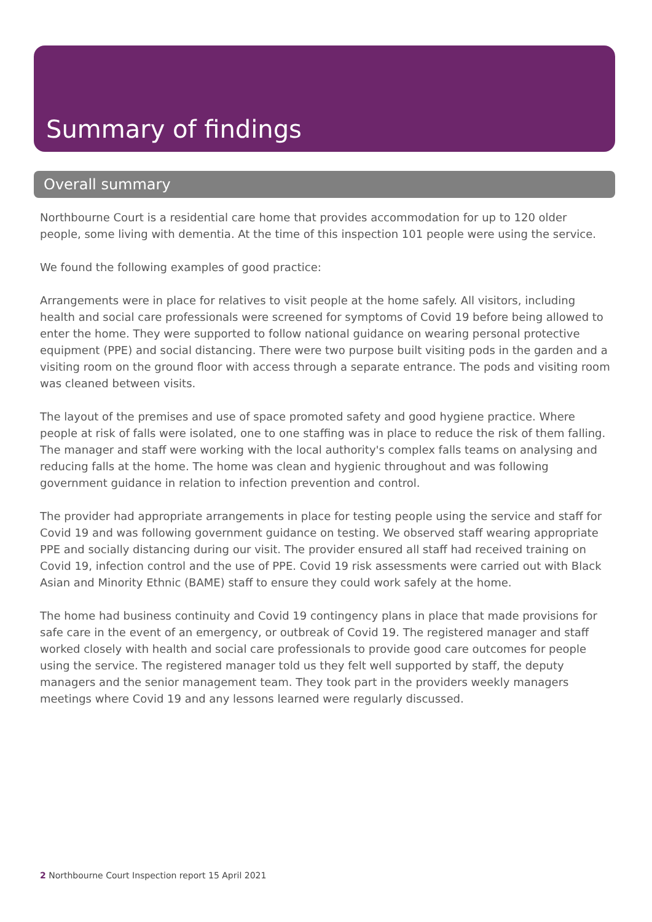Summary of findings
Overall summary
Northbourne Court is a residential care home that provides accommodation for up to 120 older people, some living with dementia. At the time of this inspection 101 people were using the service.
We found the following examples of good practice:
Arrangements were in place for relatives to visit people at the home safely. All visitors, including health and social care professionals were screened for symptoms of Covid 19 before being allowed to enter the home. They were supported to follow national guidance on wearing personal protective equipment (PPE) and social distancing. There were two purpose built visiting pods in the garden and a visiting room on the ground floor with access through a separate entrance. The pods and visiting room was cleaned between visits.
The layout of the premises and use of space promoted safety and good hygiene practice. Where people at risk of falls were isolated, one to one staffing was in place to reduce the risk of them falling. The manager and staff were working with the local authority's complex falls teams on analysing and reducing falls at the home. The home was clean and hygienic throughout and was following government guidance in relation to infection prevention and control.
The provider had appropriate arrangements in place for testing people using the service and staff for Covid 19 and was following government guidance on testing. We observed staff wearing appropriate PPE and socially distancing during our visit. The provider ensured all staff had received training on Covid 19, infection control and the use of PPE. Covid 19 risk assessments were carried out with Black Asian and Minority Ethnic (BAME) staff to ensure they could work safely at the home.
The home had business continuity and Covid 19 contingency plans in place that made provisions for safe care in the event of an emergency, or outbreak of Covid 19. The registered manager and staff worked closely with health and social care professionals to provide good care outcomes for people using the service. The registered manager told us they felt well supported by staff, the deputy managers and the senior management team. They took part in the providers weekly managers meetings where Covid 19 and any lessons learned were regularly discussed.
2 Northbourne Court Inspection report 15 April 2021